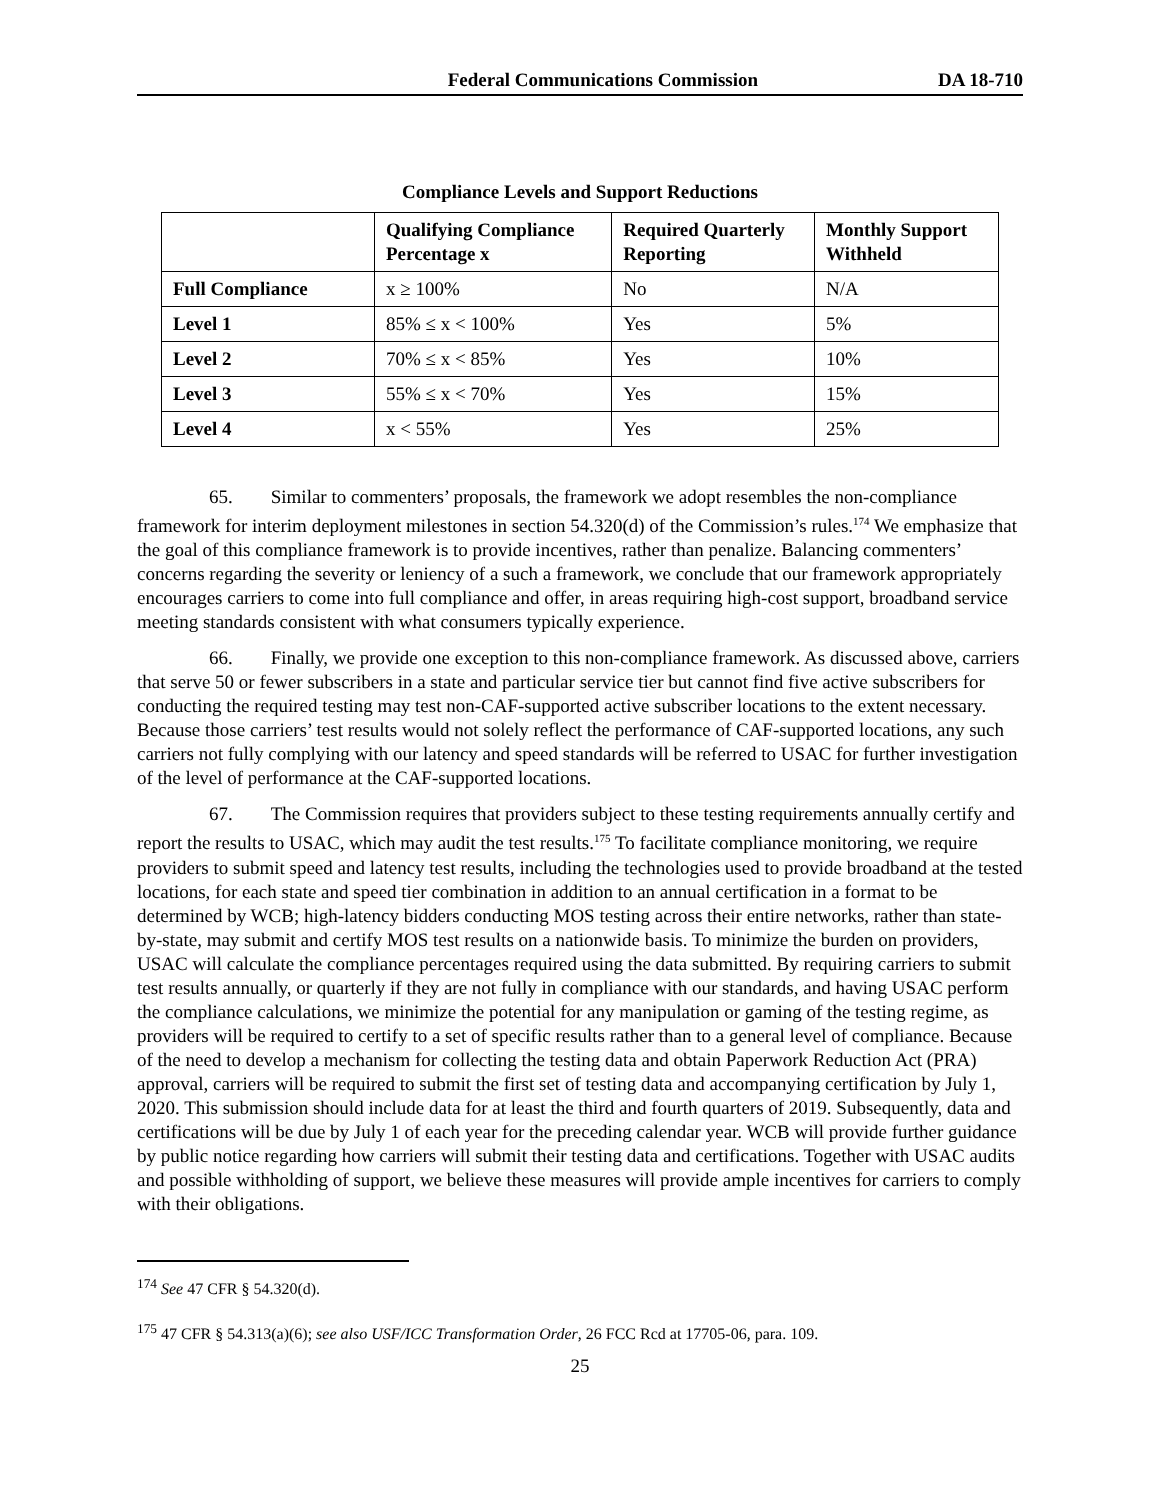Federal Communications Commission DA 18-710
Compliance Levels and Support Reductions
| | Qualifying Compliance Percentage x | Required Quarterly Reporting | Monthly Support Withheld |
| --- | --- | --- | --- |
| Full Compliance | x ≥ 100% | No | N/A |
| Level 1 | 85% ≤ x < 100% | Yes | 5% |
| Level 2 | 70% ≤ x < 85% | Yes | 10% |
| Level 3 | 55% ≤ x < 70% | Yes | 15% |
| Level 4 | x < 55% | Yes | 25% |
65. Similar to commenters’ proposals, the framework we adopt resembles the non-compliance framework for interim deployment milestones in section 54.320(d) of the Commission’s rules.<sup>174</sup> We emphasize that the goal of this compliance framework is to provide incentives, rather than penalize. Balancing commenters’ concerns regarding the severity or leniency of a such a framework, we conclude that our framework appropriately encourages carriers to come into full compliance and offer, in areas requiring high-cost support, broadband service meeting standards consistent with what consumers typically experience.
66. Finally, we provide one exception to this non-compliance framework. As discussed above, carriers that serve 50 or fewer subscribers in a state and particular service tier but cannot find five active subscribers for conducting the required testing may test non-CAF-supported active subscriber locations to the extent necessary. Because those carriers’ test results would not solely reflect the performance of CAF-supported locations, any such carriers not fully complying with our latency and speed standards will be referred to USAC for further investigation of the level of performance at the CAF-supported locations.
67. The Commission requires that providers subject to these testing requirements annually certify and report the results to USAC, which may audit the test results.<sup>175</sup> To facilitate compliance monitoring, we require providers to submit speed and latency test results, including the technologies used to provide broadband at the tested locations, for each state and speed tier combination in addition to an annual certification in a format to be determined by WCB; high-latency bidders conducting MOS testing across their entire networks, rather than state-by-state, may submit and certify MOS test results on a nationwide basis. To minimize the burden on providers, USAC will calculate the compliance percentages required using the data submitted. By requiring carriers to submit test results annually, or quarterly if they are not fully in compliance with our standards, and having USAC perform the compliance calculations, we minimize the potential for any manipulation or gaming of the testing regime, as providers will be required to certify to a set of specific results rather than to a general level of compliance. Because of the need to develop a mechanism for collecting the testing data and obtain Paperwork Reduction Act (PRA) approval, carriers will be required to submit the first set of testing data and accompanying certification by July 1, 2020. This submission should include data for at least the third and fourth quarters of 2019. Subsequently, data and certifications will be due by July 1 of each year for the preceding calendar year. WCB will provide further guidance by public notice regarding how carriers will submit their testing data and certifications. Together with USAC audits and possible withholding of support, we believe these measures will provide ample incentives for carriers to comply with their obligations.
<sup>174</sup> See 47 CFR § 54.320(d).
<sup>175</sup> 47 CFR § 54.313(a)(6); see also USF/ICC Transformation Order, 26 FCC Rcd at 17705-06, para. 109.
25